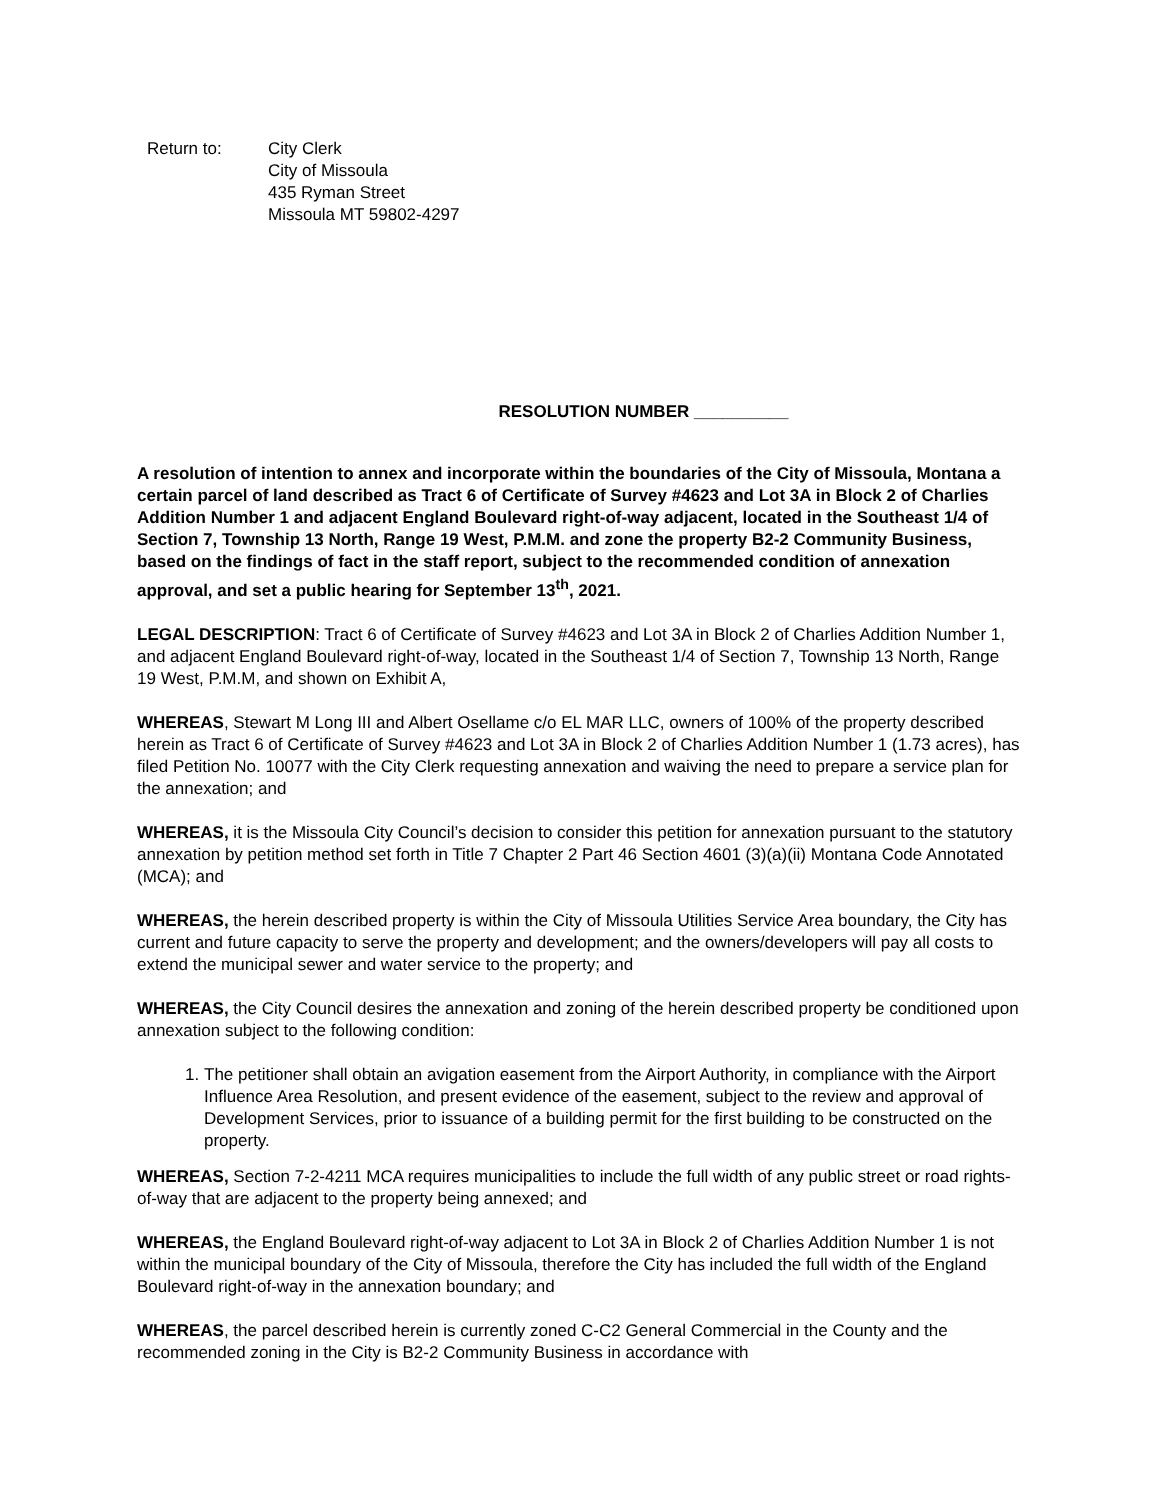Return to: City Clerk
City of Missoula
435 Ryman Street
Missoula MT 59802-4297
RESOLUTION NUMBER __________
A resolution of intention to annex and incorporate within the boundaries of the City of Missoula, Montana a certain parcel of land described as Tract 6 of Certificate of Survey #4623 and Lot 3A in Block 2 of Charlies Addition Number 1 and adjacent England Boulevard right-of-way adjacent, located in the Southeast 1/4 of Section 7, Township 13 North, Range 19 West, P.M.M. and zone the property B2-2 Community Business, based on the findings of fact in the staff report, subject to the recommended condition of annexation approval, and set a public hearing for September 13<sup>th</sup>, 2021.
LEGAL DESCRIPTION: Tract 6 of Certificate of Survey #4623 and Lot 3A in Block 2 of Charlies Addition Number 1, and adjacent England Boulevard right-of-way, located in the Southeast 1/4 of Section 7, Township 13 North, Range 19 West, P.M.M, and shown on Exhibit A,
WHEREAS, Stewart M Long III and Albert Osellame c/o EL MAR LLC, owners of 100% of the property described herein as Tract 6 of Certificate of Survey #4623 and Lot 3A in Block 2 of Charlies Addition Number 1 (1.73 acres), has filed Petition No. 10077 with the City Clerk requesting annexation and waiving the need to prepare a service plan for the annexation; and
WHEREAS, it is the Missoula City Council’s decision to consider this petition for annexation pursuant to the statutory annexation by petition method set forth in Title 7 Chapter 2 Part 46 Section 4601 (3)(a)(ii) Montana Code Annotated (MCA); and
WHEREAS, the herein described property is within the City of Missoula Utilities Service Area boundary, the City has current and future capacity to serve the property and development; and the owners/developers will pay all costs to extend the municipal sewer and water service to the property; and
WHEREAS, the City Council desires the annexation and zoning of the herein described property be conditioned upon annexation subject to the following condition:
1. The petitioner shall obtain an avigation easement from the Airport Authority, in compliance with the Airport Influence Area Resolution, and present evidence of the easement, subject to the review and approval of Development Services, prior to issuance of a building permit for the first building to be constructed on the property.
WHEREAS, Section 7-2-4211 MCA requires municipalities to include the full width of any public street or road rights-of-way that are adjacent to the property being annexed; and
WHEREAS, the England Boulevard right-of-way adjacent to Lot 3A in Block 2 of Charlies Addition Number 1 is not within the municipal boundary of the City of Missoula, therefore the City has included the full width of the England Boulevard right-of-way in the annexation boundary; and
WHEREAS, the parcel described herein is currently zoned C-C2 General Commercial in the County and the recommended zoning in the City is B2-2 Community Business in accordance with